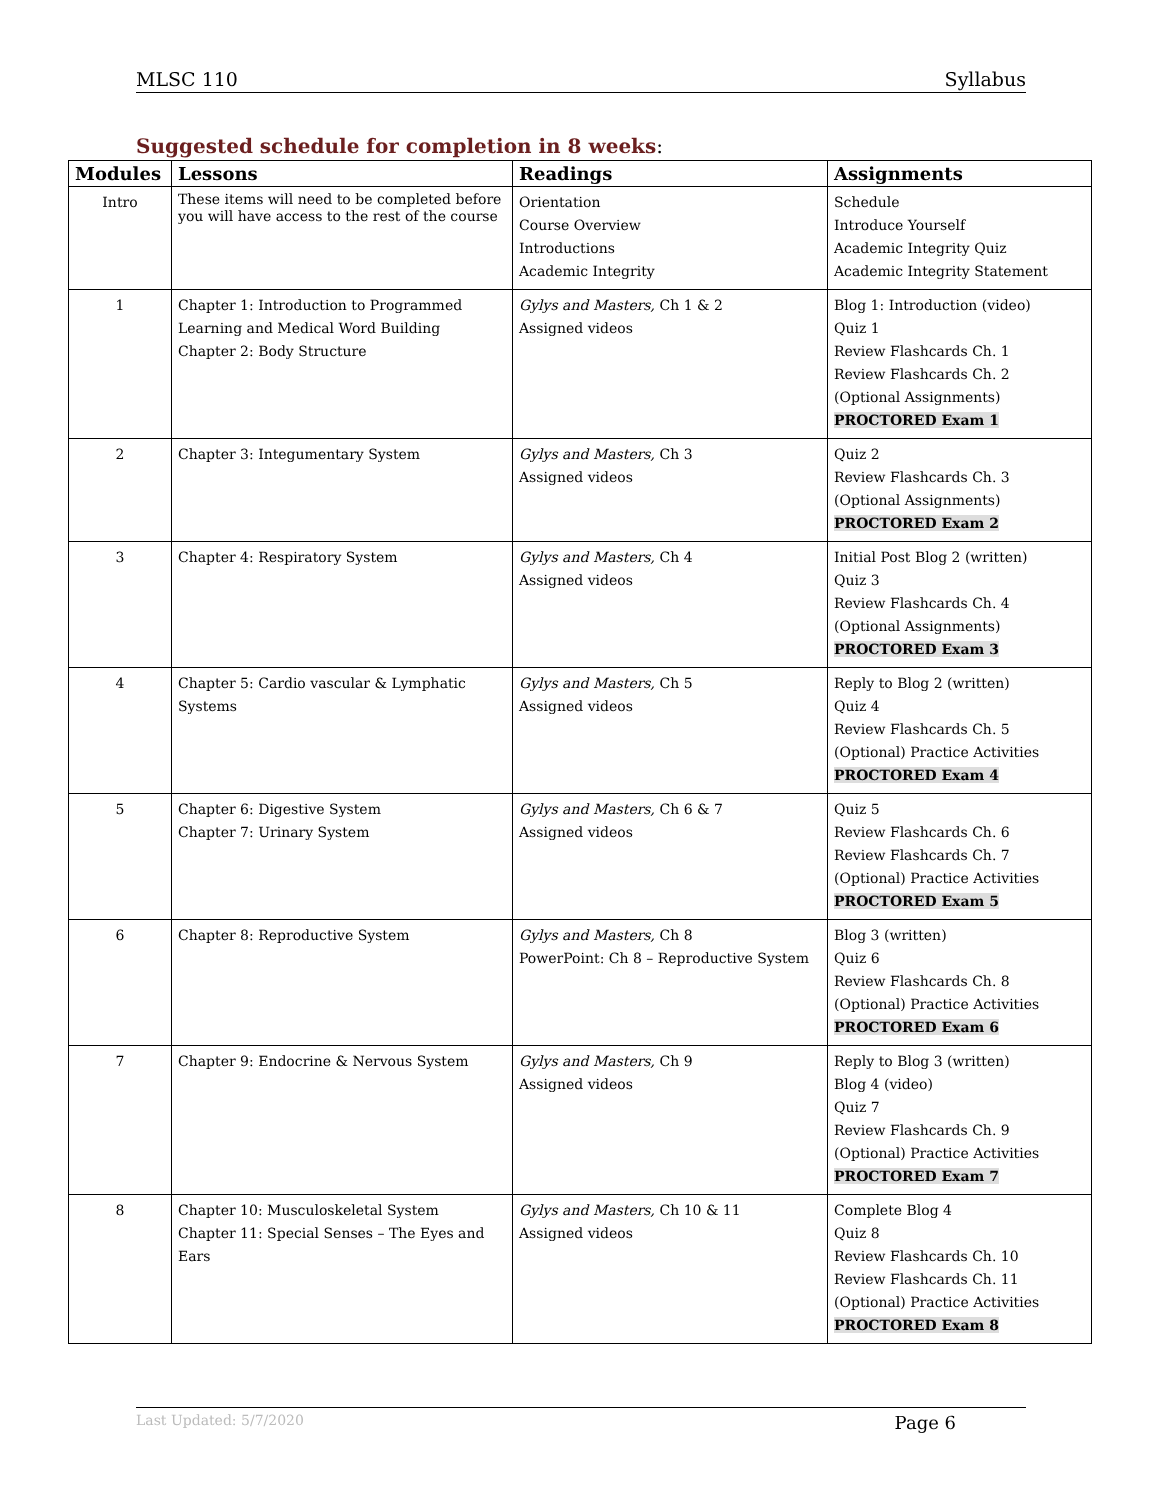MLSC 110 Syllabus
Suggested schedule for completion in 8 weeks:
| Modules | Lessons | Readings | Assignments |
| --- | --- | --- | --- |
| Intro | These items will need to be completed before you will have access to the rest of the course | Orientation Course Overview Introductions Academic Integrity | Schedule Introduce Yourself Academic Integrity Quiz Academic Integrity Statement |
| 1 | Chapter 1: Introduction to Programmed Learning and Medical Word Building Chapter 2: Body Structure | Gylys and Masters, Ch 1 & 2 Assigned videos | Blog 1: Introduction (video) Quiz 1 Review Flashcards Ch. 1 Review Flashcards Ch. 2 (Optional Assignments) PROCTORED Exam 1 |
| 2 | Chapter 3: Integumentary System | Gylys and Masters, Ch 3 Assigned videos | Quiz 2 Review Flashcards Ch. 3 (Optional Assignments) PROCTORED Exam 2 |
| 3 | Chapter 4: Respiratory System | Gylys and Masters, Ch 4 Assigned videos | Initial Post Blog 2 (written) Quiz 3 Review Flashcards Ch. 4 (Optional Assignments) PROCTORED Exam 3 |
| 4 | Chapter 5: Cardio vascular & Lymphatic Systems | Gylys and Masters, Ch 5 Assigned videos | Reply to Blog 2 (written) Quiz 4 Review Flashcards Ch. 5 (Optional) Practice Activities PROCTORED Exam 4 |
| 5 | Chapter 6: Digestive System Chapter 7: Urinary System | Gylys and Masters, Ch 6 & 7 Assigned videos | Quiz 5 Review Flashcards Ch. 6 Review Flashcards Ch. 7 (Optional) Practice Activities PROCTORED Exam 5 |
| 6 | Chapter 8: Reproductive System | Gylys and Masters, Ch 8 PowerPoint: Ch 8 – Reproductive System | Blog 3 (written) Quiz 6 Review Flashcards Ch. 8 (Optional) Practice Activities PROCTORED Exam 6 |
| 7 | Chapter 9: Endocrine & Nervous System | Gylys and Masters, Ch 9 Assigned videos | Reply to Blog 3 (written) Blog 4 (video) Quiz 7 Review Flashcards Ch. 9 (Optional) Practice Activities PROCTORED Exam 7 |
| 8 | Chapter 10: Musculoskeletal System Chapter 11: Special Senses – The Eyes and Ears | Gylys and Masters, Ch 10 & 11 Assigned videos | Complete Blog 4 Quiz 8 Review Flashcards Ch. 10 Review Flashcards Ch. 11 (Optional) Practice Activities PROCTORED Exam 8 |
Last Updated: 5/7/2020 Page 6